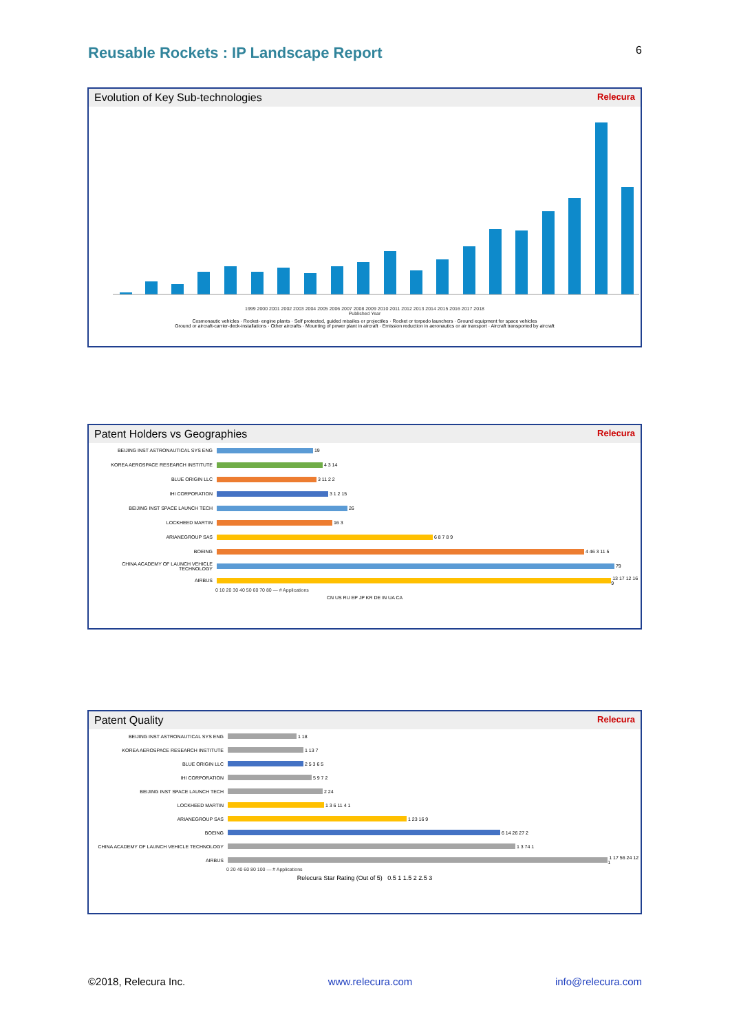Reusable Rockets : IP Landscape Report
6
Evolution of Key Sub-technologies Relecura
1999 2000 2001 2002 2003 2004 2005 2006 2007 2008 2009 2010 2011 2012 2013 2014 2015 2016 2017 2018
Published Year
Cosmonautic vehicles · Rocket- engine plants · Self protected, guided missiles or projectiles · Rocket or torpedo launchers · Ground equipment for space vehicles
Ground or aircraft-carrier-deck-installations · Other aircrafts · Mounting of power plant in aircraft · Emission reduction in aeronautics or air transport · Aircraft transported by aircraft
Patent Holders vs Geographies Relecura
BEIJING INST ASTRONAUTICAL SYS ENG
19
KOREA AEROSPACE RESEARCH INSTITUTE
4 3 14
BLUE ORIGIN LLC
3 11 2 2
IHI CORPORATION
3 1 2 15
BEIJING INST SPACE LAUNCH TECH
26
LOCKHEED MARTIN
16 3
ARIANEGROUP SAS
6 8 7 8 9
BOEING
4 46 3 11 5
CHINA ACADEMY OF LAUNCH VEHICLE TECHNOLOGY
79
AIRBUS
13 17 12 16 9
0 10 20 30 40 50 60 70 80 — # Applications
CN US RU EP JP KR DE IN UA CA
Patent Quality Relecura
BEIJING INST ASTRONAUTICAL SYS ENG
1 18
KOREA AEROSPACE RESEARCH INSTITUTE
1 13 7
BLUE ORIGIN LLC
2 5 3 6 5
IHI CORPORATION
5 9 7 2
BEIJING INST SPACE LAUNCH TECH
2 24
LOCKHEED MARTIN
1 3 6 11 4 1
ARIANEGROUP SAS
1 23 16 9
BOEING
6 14 26 27 2
CHINA ACADEMY OF LAUNCH VEHICLE TECHNOLOGY
1 3 74 1
AIRBUS
1 17 56 24 12 1
0 20 40 60 80 100 — # Applications
Relecura Star Rating (Out of 5) 0.5 1 1.5 2 2.5 3
©2018, Relecura Inc. www.relecura.com info@relecura.com